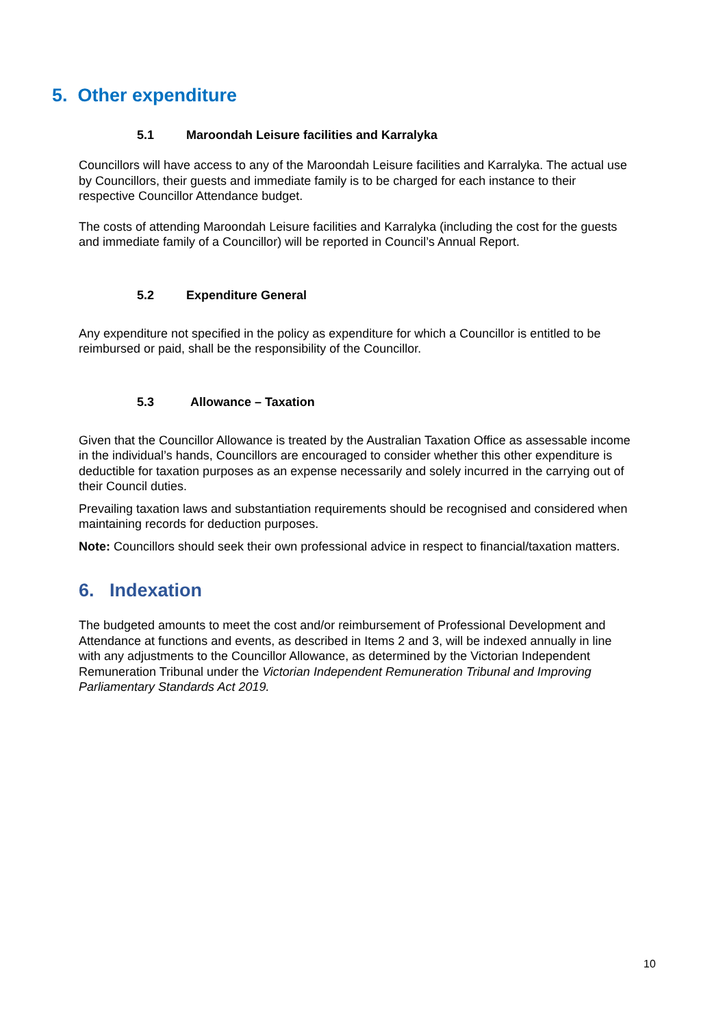5. Other expenditure
5.1 Maroondah Leisure facilities and Karralyka
Councillors will have access to any of the Maroondah Leisure facilities and Karralyka. The actual use by Councillors, their guests and immediate family is to be charged for each instance to their respective Councillor Attendance budget.
The costs of attending Maroondah Leisure facilities and Karralyka (including the cost for the guests and immediate family of a Councillor) will be reported in Council’s Annual Report.
5.2 Expenditure General
Any expenditure not specified in the policy as expenditure for which a Councillor is entitled to be reimbursed or paid, shall be the responsibility of the Councillor.
5.3 Allowance – Taxation
Given that the Councillor Allowance is treated by the Australian Taxation Office as assessable income in the individual’s hands, Councillors are encouraged to consider whether this other expenditure is deductible for taxation purposes as an expense necessarily and solely incurred in the carrying out of their Council duties.
Prevailing taxation laws and substantiation requirements should be recognised and considered when maintaining records for deduction purposes.
Note: Councillors should seek their own professional advice in respect to financial/taxation matters.
6. Indexation
The budgeted amounts to meet the cost and/or reimbursement of Professional Development and Attendance at functions and events, as described in Items 2 and 3, will be indexed annually in line with any adjustments to the Councillor Allowance, as determined by the Victorian Independent Remuneration Tribunal under the Victorian Independent Remuneration Tribunal and Improving Parliamentary Standards Act 2019.
10